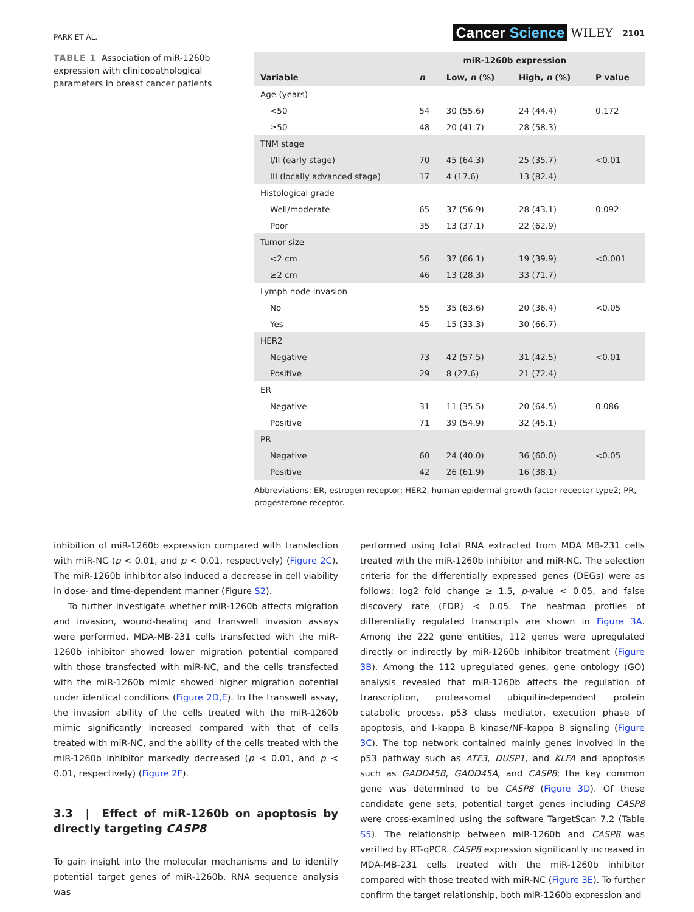PARK ET AL.
Cancer Science WILEY 2101
TABLE 1 Association of miR-1260b expression with clinicopathological parameters in breast cancer patients
| Variable | n | miR-1260b expression | | P value |
| --- | --- | --- | --- | --- |
| | | Low, n (%) | High, n (%) | |
| Age (years) | | | | |
| <50 | 54 | 30 (55.6) | 24 (44.4) | 0.172 |
| ≥50 | 48 | 20 (41.7) | 28 (58.3) | |
| TNM stage | | | | |
| I/II (early stage) | 70 | 45 (64.3) | 25 (35.7) | <0.01 |
| III (locally advanced stage) | 17 | 4 (17.6) | 13 (82.4) | |
| Histological grade | | | | |
| Well/moderate | 65 | 37 (56.9) | 28 (43.1) | 0.092 |
| Poor | 35 | 13 (37.1) | 22 (62.9) | |
| Tumor size | | | | |
| <2 cm | 56 | 37 (66.1) | 19 (39.9) | <0.001 |
| ≥2 cm | 46 | 13 (28.3) | 33 (71.7) | |
| Lymph node invasion | | | | |
| No | 55 | 35 (63.6) | 20 (36.4) | <0.05 |
| Yes | 45 | 15 (33.3) | 30 (66.7) | |
| HER2 | | | | |
| Negative | 73 | 42 (57.5) | 31 (42.5) | <0.01 |
| Positive | 29 | 8 (27.6) | 21 (72.4) | |
| ER | | | | |
| Negative | 31 | 11 (35.5) | 20 (64.5) | 0.086 |
| Positive | 71 | 39 (54.9) | 32 (45.1) | |
| PR | | | | |
| Negative | 60 | 24 (40.0) | 36 (60.0) | <0.05 |
| Positive | 42 | 26 (61.9) | 16 (38.1) | |
Abbreviations: ER, estrogen receptor; HER2, human epidermal growth factor receptor type2; PR, progesterone receptor.
inhibition of miR-1260b expression compared with transfection with miR-NC (p < 0.01, and p < 0.01, respectively) (Figure 2C). The miR-1260b inhibitor also induced a decrease in cell viability in dose- and time-dependent manner (Figure S2).
To further investigate whether miR-1260b affects migration and invasion, wound-healing and transwell invasion assays were performed. MDA-MB-231 cells transfected with the miR-1260b inhibitor showed lower migration potential compared with those transfected with miR-NC, and the cells transfected with the miR-1260b mimic showed higher migration potential under identical conditions (Figure 2D,E). In the transwell assay, the invasion ability of the cells treated with the miR-1260b mimic significantly increased compared with that of cells treated with miR-NC, and the ability of the cells treated with the miR-1260b inhibitor markedly decreased (p < 0.01, and p < 0.01, respectively) (Figure 2F).
3.3 | Effect of miR-1260b on apoptosis by directly targeting CASP8
To gain insight into the molecular mechanisms and to identify potential target genes of miR-1260b, RNA sequence analysis was
performed using total RNA extracted from MDA MB-231 cells treated with the miR-1260b inhibitor and miR-NC. The selection criteria for the differentially expressed genes (DEGs) were as follows: log2 fold change ≥ 1.5, p-value < 0.05, and false discovery rate (FDR) < 0.05. The heatmap profiles of differentially regulated transcripts are shown in Figure 3A. Among the 222 gene entities, 112 genes were upregulated directly or indirectly by miR-1260b inhibitor treatment (Figure 3B). Among the 112 upregulated genes, gene ontology (GO) analysis revealed that miR-1260b affects the regulation of transcription, proteasomal ubiquitin-dependent protein catabolic process, p53 class mediator, execution phase of apoptosis, and I-kappa B kinase/NF-kappa B signaling (Figure 3C). The top network contained mainly genes involved in the p53 pathway such as ATF3, DUSP1, and KLFA and apoptosis such as GADD45B, GADD45A, and CASP8; the key common gene was determined to be CASP8 (Figure 3D). Of these candidate gene sets, potential target genes including CASP8 were cross-examined using the software TargetScan 7.2 (Table S5). The relationship between miR-1260b and CASP8 was verified by RT-qPCR. CASP8 expression significantly increased in MDA-MB-231 cells treated with the miR-1260b inhibitor compared with those treated with miR-NC (Figure 3E). To further confirm the target relationship, both miR-1260b expression and